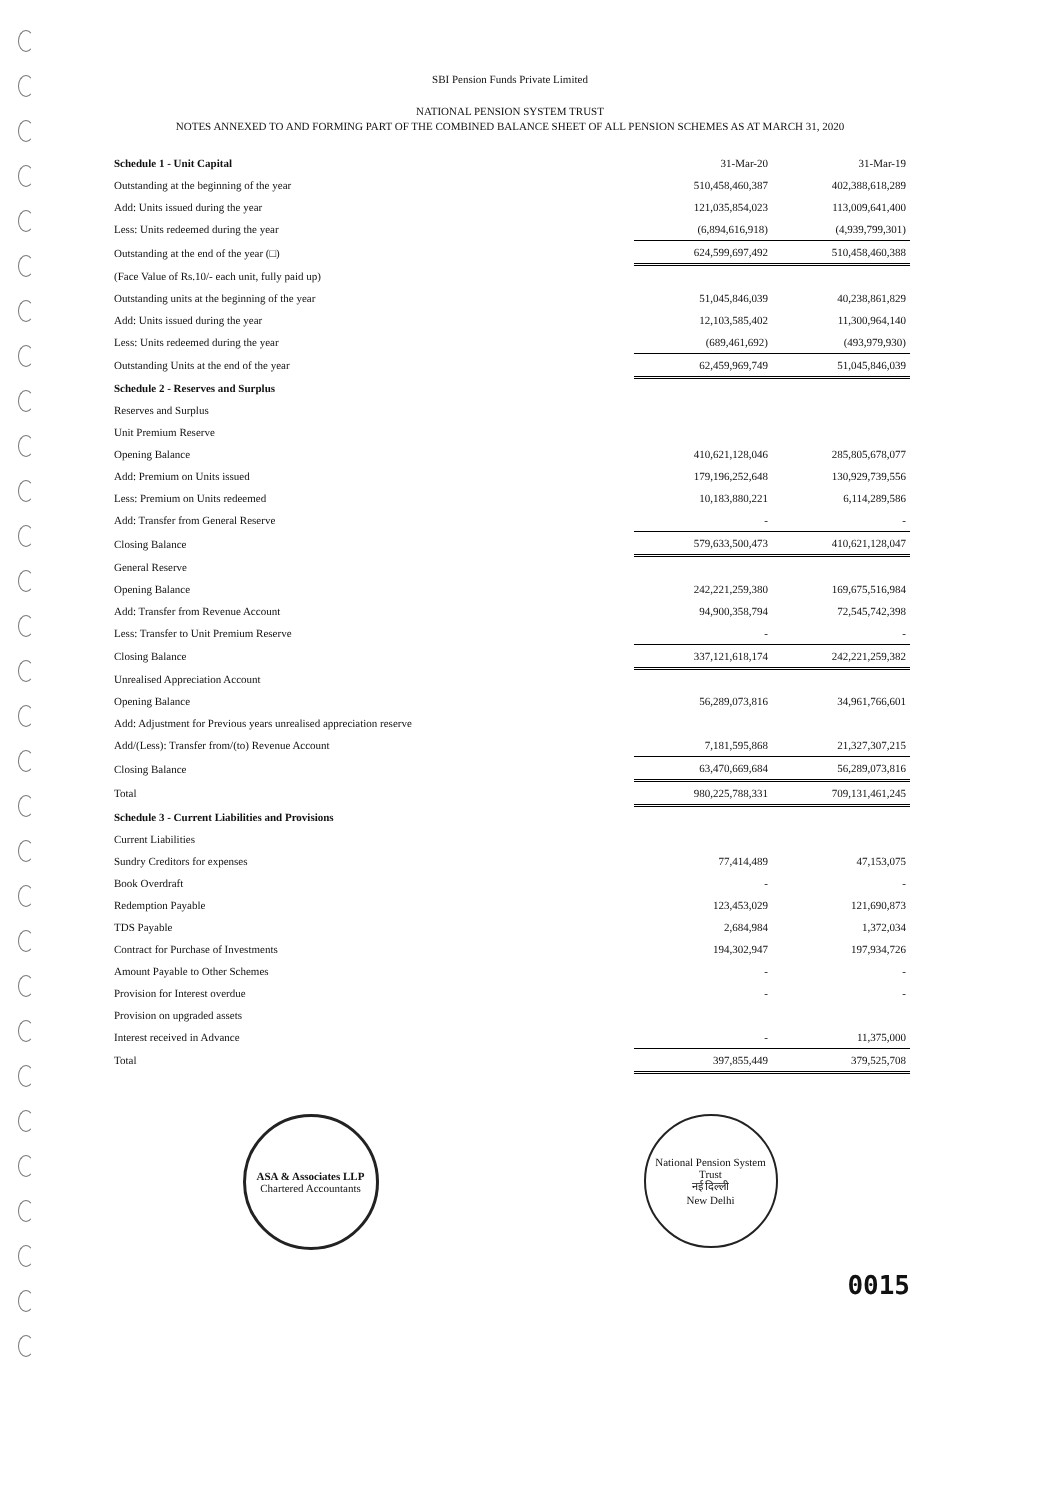SBI Pension Funds Private Limited
NATIONAL PENSION SYSTEM TRUST
NOTES ANNEXED TO AND FORMING PART OF THE COMBINED BALANCE SHEET OF ALL PENSION SCHEMES AS AT MARCH 31, 2020
| Schedule 1 - Unit Capital | 31-Mar-20 | 31-Mar-19 |
| --- | --- | --- |
| Outstanding at the beginning of the year | 510,458,460,387 | 402,388,618,289 |
| Add: Units issued during the year | 121,035,854,023 | 113,009,641,400 |
| Less: Units redeemed during the year | (6,894,616,918) | (4,939,799,301) |
| Outstanding at the end of the year (□) | 624,599,697,492 | 510,458,460,388 |
| (Face Value of Rs.10/- each unit, fully paid up) | | |
| Outstanding units at the beginning of the year | 51,045,846,039 | 40,238,861,829 |
| Add: Units issued during the year | 12,103,585,402 | 11,300,964,140 |
| Less: Units redeemed during the year | (689,461,692) | (493,979,930) |
| Outstanding Units at the end of the year | 62,459,969,749 | 51,045,846,039 |
| Schedule 2 - Reserves and Surplus | | |
| Reserves and Surplus | | |
| Unit Premium Reserve | | |
| Opening Balance | 410,621,128,046 | 285,805,678,077 |
| Add: Premium on Units issued | 179,196,252,648 | 130,929,739,556 |
| Less: Premium on Units redeemed | 10,183,880,221 | 6,114,289,586 |
| Add: Transfer from General Reserve | - | - |
| Closing Balance | 579,633,500,473 | 410,621,128,047 |
| General Reserve | | |
| Opening Balance | 242,221,259,380 | 169,675,516,984 |
| Add: Transfer from Revenue Account | 94,900,358,794 | 72,545,742,398 |
| Less: Transfer to Unit Premium Reserve | - | - |
| Closing Balance | 337,121,618,174 | 242,221,259,382 |
| Unrealised Appreciation Account | | |
| Opening Balance | 56,289,073,816 | 34,961,766,601 |
| Add: Adjustment for Previous years unrealised appreciation reserve | | |
| Add/(Less): Transfer from/(to) Revenue Account | 7,181,595,868 | 21,327,307,215 |
| Closing Balance | 63,470,669,684 | 56,289,073,816 |
| Total | 980,225,788,331 | 709,131,461,245 |
| Schedule 3 - Current Liabilities and Provisions | | |
| Current Liabilities | | |
| Sundry Creditors for expenses | 77,414,489 | 47,153,075 |
| Book Overdraft | - | - |
| Redemption Payable | 123,453,029 | 121,690,873 |
| TDS Payable | 2,684,984 | 1,372,034 |
| Contract for Purchase of Investments | 194,302,947 | 197,934,726 |
| Amount Payable to Other Schemes | - | - |
| Provision for Interest overdue | - | - |
| Provision on upgraded assets | | |
| Interest received in Advance | - | 11,375,000 |
| Total | 397,855,449 | 379,525,708 |
ASA & Associates LLP
Chartered Accountants
National Pension System Trust
नई दिल्ली
New Delhi
0015